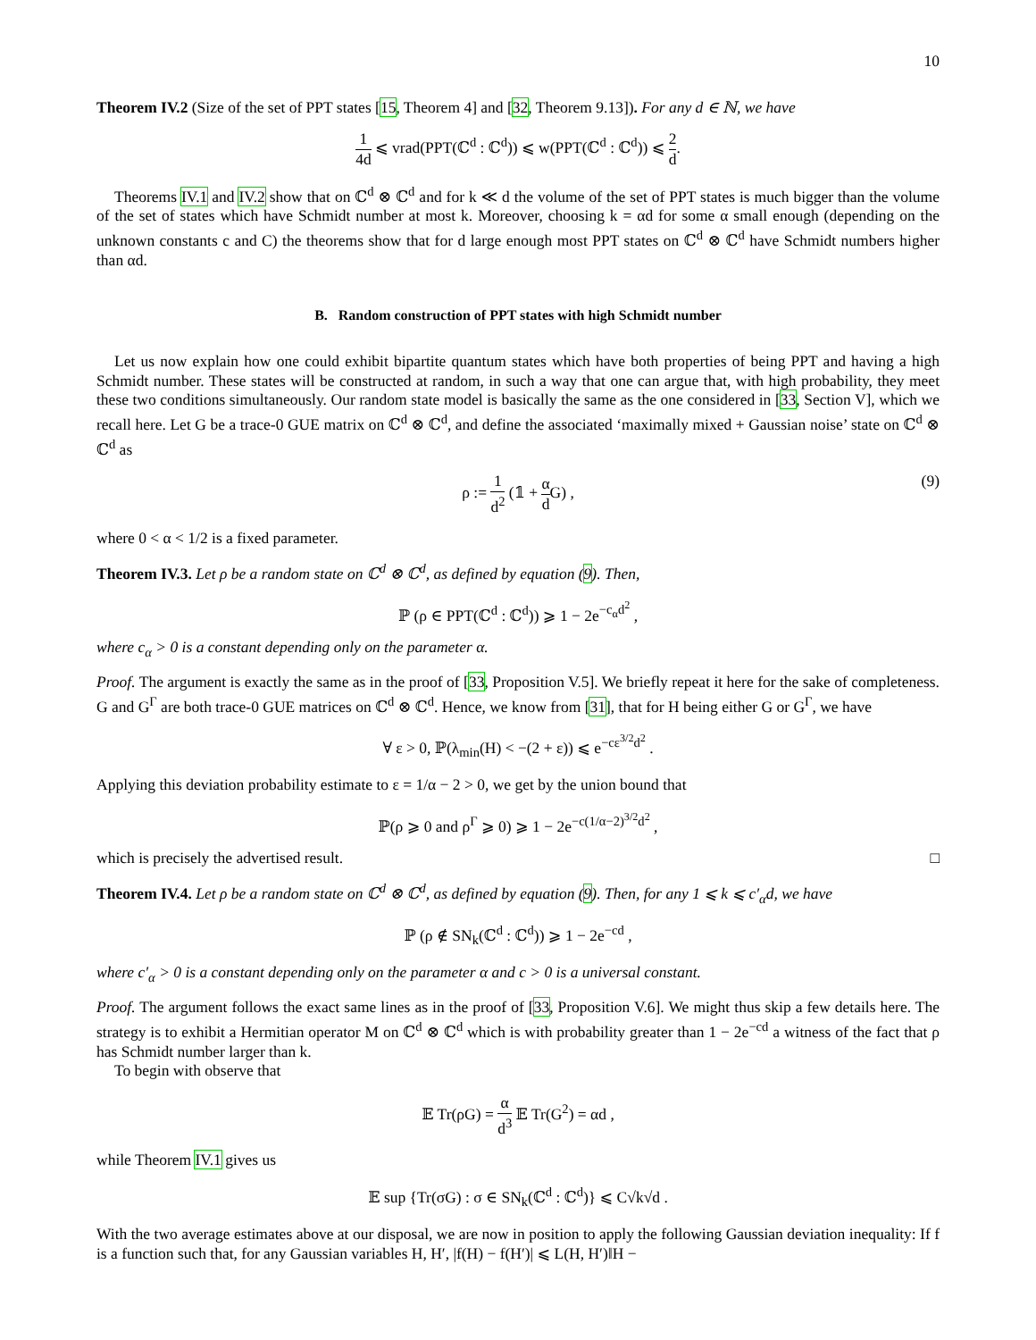10
Theorem IV.2 (Size of the set of PPT states [15, Theorem 4] and [32, Theorem 9.13]). For any d ∈ ℕ, we have
1 4d ⩽ vrad(PPT(ℂ<sup>d</sup> : ℂ<sup>d</sup>)) ⩽ w(PPT(ℂ<sup>d</sup> : ℂ<sup>d</sup>)) ⩽ 2 d.
Theorems IV.1 and IV.2 show that on ℂ<sup>d</sup> ⊗ ℂ<sup>d</sup> and for k ≪ d the volume of the set of PPT states is much bigger than the volume of the set of states which have Schmidt number at most k. Moreover, choosing k = αd for some α small enough (depending on the unknown constants c and C) the theorems show that for d large enough most PPT states on ℂ<sup>d</sup> ⊗ ℂ<sup>d</sup> have Schmidt numbers higher than αd.
B. Random construction of PPT states with high Schmidt number
Let us now explain how one could exhibit bipartite quantum states which have both properties of being PPT and having a high Schmidt number. These states will be constructed at random, in such a way that one can argue that, with high probability, they meet these two conditions simultaneously. Our random state model is basically the same as the one considered in [33, Section V], which we recall here. Let G be a trace-0 GUE matrix on ℂ<sup>d</sup> ⊗ ℂ<sup>d</sup>, and define the associated ‘maximally mixed + Gaussian noise’ state on ℂ<sup>d</sup> ⊗ ℂ<sup>d</sup> as
ρ := 1 d<sup>2</sup> (𝟙 + α d G) ,
(9)
where 0 < α < 1/2 is a fixed parameter.
Theorem IV.3. Let ρ be a random state on ℂ<sup>d</sup> ⊗ ℂ<sup>d</sup>, as defined by equation (9). Then,
ℙ (ρ ∈ PPT(ℂ<sup>d</sup> : ℂ<sup>d</sup>)) ⩾ 1 − 2e<sup>−c<sub>α</sub>d<sup>2</sup></sup> ,
where c<sub>α</sub> > 0 is a constant depending only on the parameter α.
Proof. The argument is exactly the same as in the proof of [33, Proposition V.5]. We briefly repeat it here for the sake of completeness. G and G<sup>Γ</sup> are both trace-0 GUE matrices on ℂ<sup>d</sup> ⊗ ℂ<sup>d</sup>. Hence, we know from [31], that for H being either G or G<sup>Γ</sup>, we have
∀ ε > 0, ℙ(λ<sub>min</sub>(H) < −(2 + ε)) ⩽ e<sup>−cε<sup>3/2</sup>d<sup>2</sup></sup> .
Applying this deviation probability estimate to ε = 1/α − 2 > 0, we get by the union bound that
ℙ(ρ ⩾ 0 and ρ<sup>Γ</sup> ⩾ 0) ⩾ 1 − 2e<sup>−c(1/α−2)<sup>3/2</sup>d<sup>2</sup></sup> ,
which is precisely the advertised result. □
Theorem IV.4. Let ρ be a random state on ℂ<sup>d</sup> ⊗ ℂ<sup>d</sup>, as defined by equation (9). Then, for any 1 ⩽ k ⩽ c′<sub>α</sub>d, we have
ℙ (ρ ∉ SN<sub>k</sub>(ℂ<sup>d</sup> : ℂ<sup>d</sup>)) ⩾ 1 − 2e<sup>−cd</sup> ,
where c′<sub>α</sub> > 0 is a constant depending only on the parameter α and c > 0 is a universal constant.
Proof. The argument follows the exact same lines as in the proof of [33, Proposition V.6]. We might thus skip a few details here. The strategy is to exhibit a Hermitian operator M on ℂ<sup>d</sup> ⊗ ℂ<sup>d</sup> which is with probability greater than 1 − 2e<sup>−cd</sup> a witness of the fact that ρ has Schmidt number larger than k.
To begin with observe that
𝔼 Tr(ρG) = α d<sup>3</sup> 𝔼 Tr(G<sup>2</sup>) = αd ,
while Theorem IV.1 gives us
𝔼 sup {Tr(σG) : σ ∈ SN<sub>k</sub>(ℂ<sup>d</sup> : ℂ<sup>d</sup>)} ⩽ C√k√d .
With the two average estimates above at our disposal, we are now in position to apply the following Gaussian deviation inequality: If f is a function such that, for any Gaussian variables H, H′, |f(H) − f(H′)| ⩽ L(H, H′)‖H −